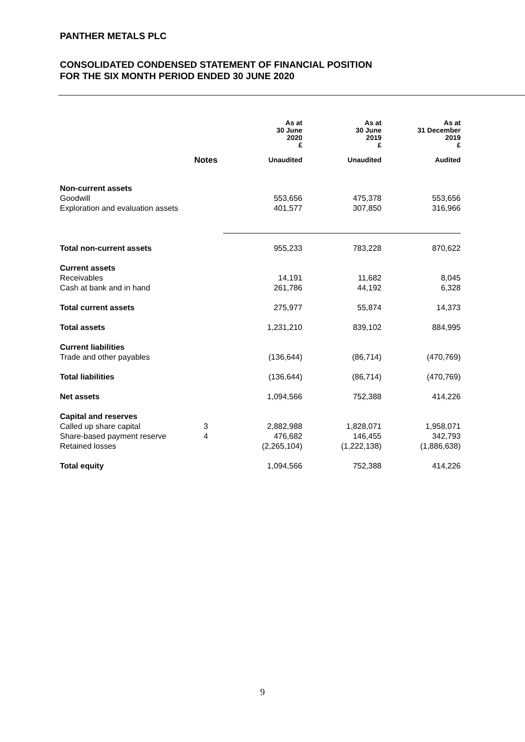PANTHER METALS PLC
CONSOLIDATED CONDENSED STATEMENT OF FINANCIAL POSITION
FOR THE SIX MONTH PERIOD ENDED 30 JUNE 2020
| | Notes | As at 30 June 2020 £ Unaudited | As at 30 June 2019 £ Unaudited | As at 31 December 2019 £ Audited |
| --- | --- | --- | --- | --- |
| Non-current assets | | | | |
| Goodwill | | 553,656 | 475,378 | 553,656 |
| Exploration and evaluation assets | | 401,577 | 307,850 | 316,966 |
| Total non-current assets | | 955,233 | 783,228 | 870,622 |
| Current assets | | | | |
| Receivables | | 14,191 | 11,682 | 8,045 |
| Cash at bank and in hand | | 261,786 | 44,192 | 6,328 |
| Total current assets | | 275,977 | 55,874 | 14,373 |
| Total assets | | 1,231,210 | 839,102 | 884,995 |
| Current liabilities | | | | |
| Trade and other payables | | (136,644) | (86,714) | (470,769) |
| Total liabilities | | (136,644) | (86,714) | (470,769) |
| Net assets | | 1,094,566 | 752,388 | 414,226 |
| Capital and reserves | | | | |
| Called up share capital | 3 | 2,882,988 | 1,828,071 | 1,958,071 |
| Share-based payment reserve | 4 | 476,682 | 146,455 | 342,793 |
| Retained losses | | (2,265,104) | (1,222,138) | (1,886,638) |
| Total equity | | 1,094,566 | 752,388 | 414,226 |
9